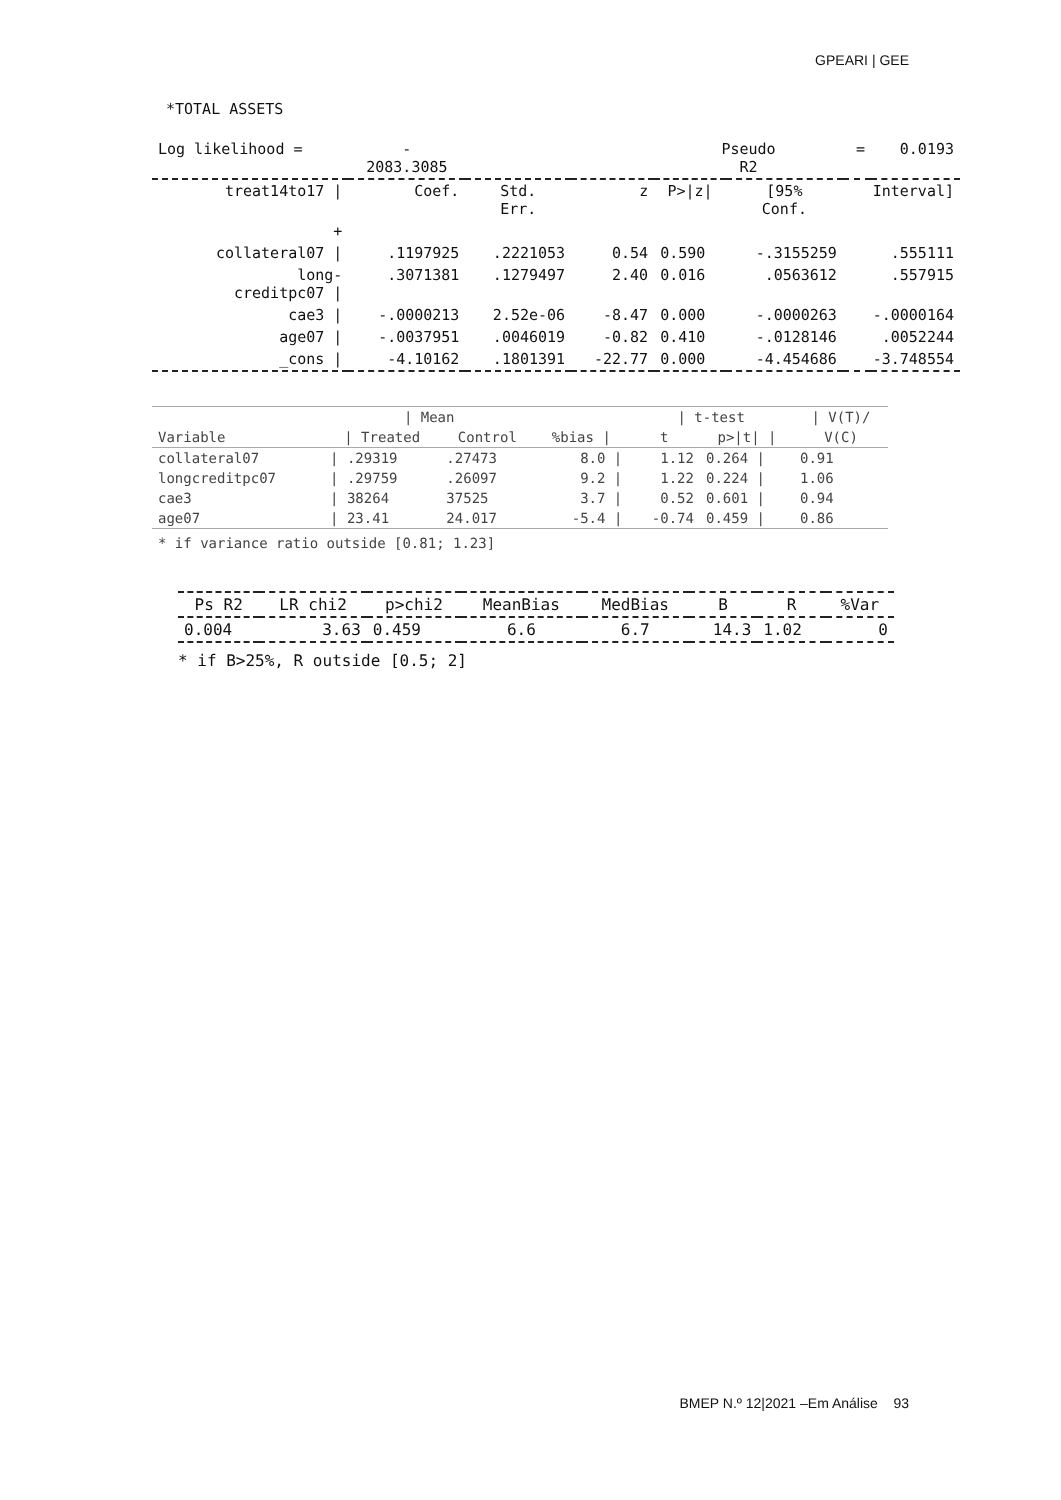GPEARI | GEE
*TOTAL ASSETS
| Log likelihood = | - 2083.3085 | | | Pseudo R2 | | = | 0.0193 |
| treat14to17 / | Coef. | Std. Err. | z | P>/z/ | [95% Conf. | Interval] | |
| + | | | | | | | |
| collateral07 / | .1197925 | .2221053 | 0.54 | 0.590 | -.3155259 | .555111 | |
| long- creditpc07 / | .3071381 | .1279497 | 2.40 | 0.016 | .0563612 | .557915 | |
| cae3 / | -.0000213 | 2.52e-06 | -8.47 | 0.000 | -.0000263 | -.0000164 | |
| age07 / | -.0037951 | .0046019 | -0.82 | 0.410 | -.0128146 | .0052244 | |
| _cons / | -4.10162 | .1801391 | -22.77 | 0.000 | -4.454686 | -3.748554 | |
| | / Mean | | | / t-test | | / V(T)/ |
| --- | --- | --- | --- | --- | --- | --- |
| Variable | / Treated | Control | %bias / | t | p>/t/ / | V(C) |
| collateral07 | / .29319 | .27473 | 8.0 / | 1.12 | 0.264 / | 0.91 |
| longcreditpc07 | / .29759 | .26097 | 9.2 / | 1.22 | 0.224 / | 1.06 |
| cae3 | / 38264 | 37525 | 3.7 / | 0.52 | 0.601 / | 0.94 |
| age07 | / 23.41 | 24.017 | -5.4 / | -0.74 | 0.459 / | 0.86 |
* if variance ratio outside [0.81; 1.23]
| Ps R2 | LR chi2 | p>chi2 | MeanBias | MedBias | B | R | %Var |
| --- | --- | --- | --- | --- | --- | --- | --- |
| 0.004 | 3.63 | 0.459 | 6.6 | 6.7 | 14.3 | 1.02 | 0 |
* if B>25%, R outside [0.5; 2]
BMEP N.º 12|2021 –Em Análise 93